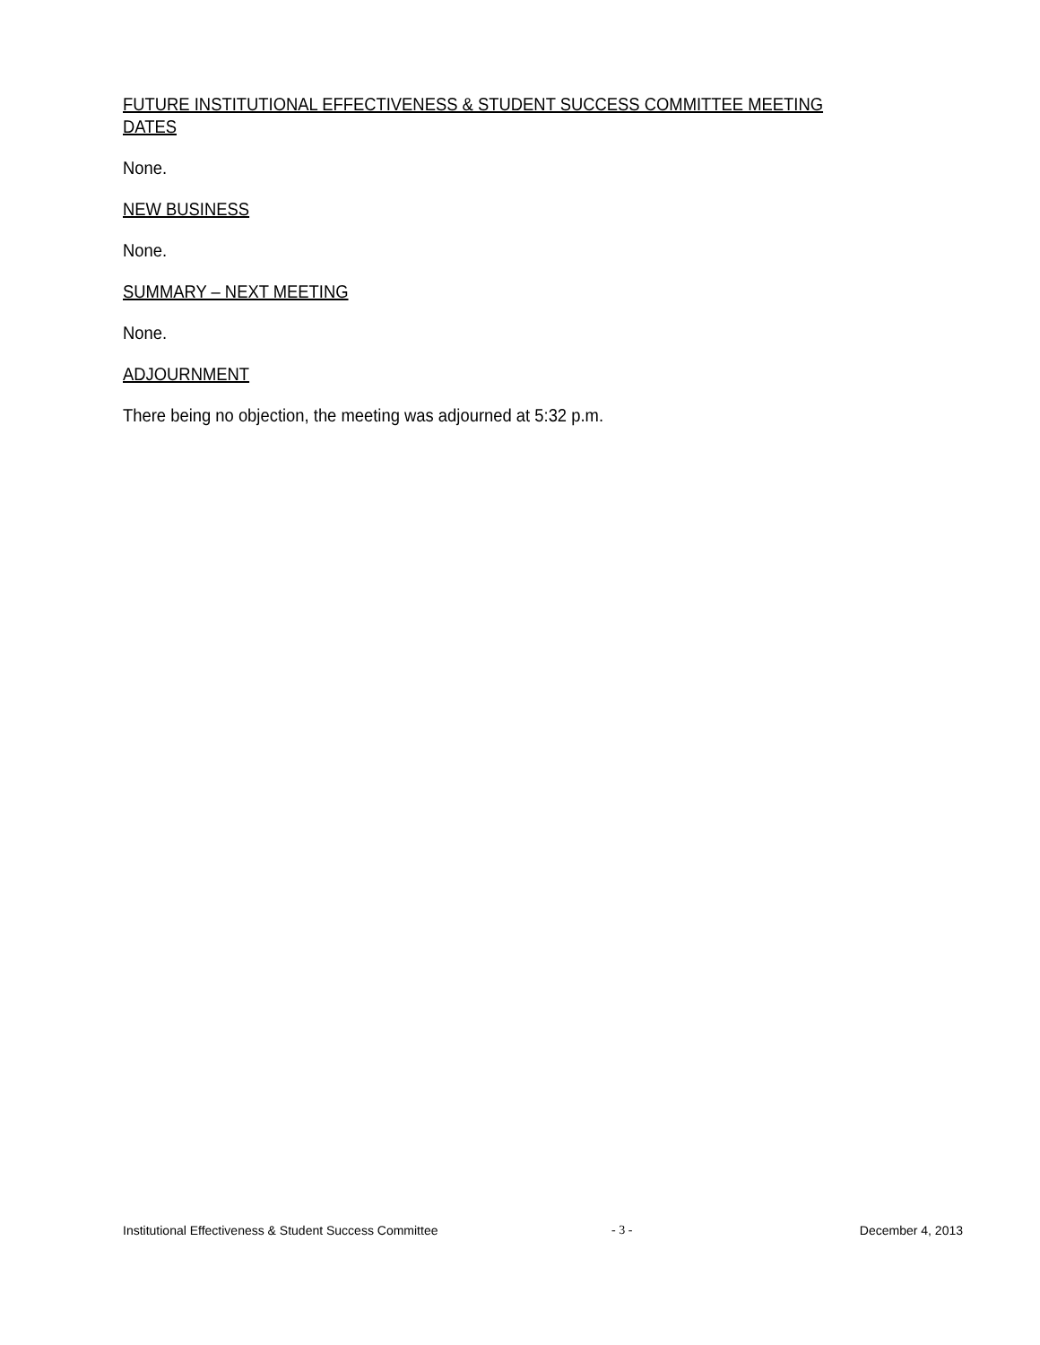FUTURE INSTITUTIONAL EFFECTIVENESS & STUDENT SUCCESS COMMITTEE MEETING DATES
None.
NEW BUSINESS
None.
SUMMARY – NEXT MEETING
None.
ADJOURNMENT
There being no objection, the meeting was adjourned at 5:32 p.m.
Institutional Effectiveness & Student Success Committee - 3 - December 4, 2013